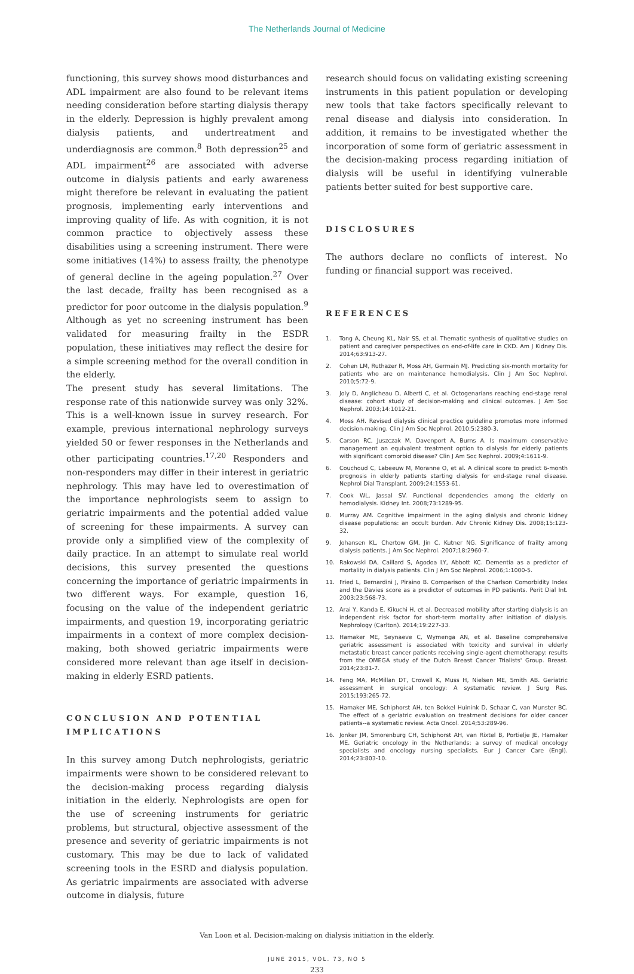The Netherlands Journal of Medicine
functioning, this survey shows mood disturbances and ADL impairment are also found to be relevant items needing consideration before starting dialysis therapy in the elderly. Depression is highly prevalent among dialysis patients, and undertreatment and underdiagnosis are common.<sup>8</sup> Both depression<sup>25</sup> and ADL impairment<sup>26</sup> are associated with adverse outcome in dialysis patients and early awareness might therefore be relevant in evaluating the patient prognosis, implementing early interventions and improving quality of life. As with cognition, it is not common practice to objectively assess these disabilities using a screening instrument. There were some initiatives (14%) to assess frailty, the phenotype of general decline in the ageing population.<sup>27</sup> Over the last decade, frailty has been recognised as a predictor for poor outcome in the dialysis population.<sup>9</sup> Although as yet no screening instrument has been validated for measuring frailty in the ESDR population, these initiatives may reflect the desire for a simple screening method for the overall condition in the elderly.
The present study has several limitations. The response rate of this nationwide survey was only 32%. This is a well-known issue in survey research. For example, previous international nephrology surveys yielded 50 or fewer responses in the Netherlands and other participating countries.<sup>17,20</sup> Responders and non-responders may differ in their interest in geriatric nephrology. This may have led to overestimation of the importance nephrologists seem to assign to geriatric impairments and the potential added value of screening for these impairments. A survey can provide only a simplified view of the complexity of daily practice. In an attempt to simulate real world decisions, this survey presented the questions concerning the importance of geriatric impairments in two different ways. For example, question 16, focusing on the value of the independent geriatric impairments, and question 19, incorporating geriatric impairments in a context of more complex decision-making, both showed geriatric impairments were considered more relevant than age itself in decision-making in elderly ESRD patients.
CONCLUSION AND POTENTIAL IMPLICATIONS
In this survey among Dutch nephrologists, geriatric impairments were shown to be considered relevant to the decision-making process regarding dialysis initiation in the elderly. Nephrologists are open for the use of screening instruments for geriatric problems, but structural, objective assessment of the presence and severity of geriatric impairments is not customary. This may be due to lack of validated screening tools in the ESRD and dialysis population. As geriatric impairments are associated with adverse outcome in dialysis, future
research should focus on validating existing screening instruments in this patient population or developing new tools that take factors specifically relevant to renal disease and dialysis into consideration. In addition, it remains to be investigated whether the incorporation of some form of geriatric assessment in the decision-making process regarding initiation of dialysis will be useful in identifying vulnerable patients better suited for best supportive care.
DISCLOSURES
The authors declare no conflicts of interest. No funding or financial support was received.
REFERENCES
1. Tong A, Cheung KL, Nair SS, et al. Thematic synthesis of qualitative studies on patient and caregiver perspectives on end-of-life care in CKD. Am J Kidney Dis. 2014;63:913-27.
2. Cohen LM, Ruthazer R, Moss AH, Germain MJ. Predicting six-month mortality for patients who are on maintenance hemodialysis. Clin J Am Soc Nephrol. 2010;5:72-9.
3. Joly D, Anglicheau D, Alberti C, et al. Octogenarians reaching end-stage renal disease: cohort study of decision-making and clinical outcomes. J Am Soc Nephrol. 2003;14:1012-21.
4. Moss AH. Revised dialysis clinical practice guideline promotes more informed decision-making. Clin J Am Soc Nephrol. 2010;5:2380-3.
5. Carson RC, Juszczak M, Davenport A, Burns A. Is maximum conservative management an equivalent treatment option to dialysis for elderly patients with significant comorbid disease? Clin J Am Soc Nephrol. 2009;4:1611-9.
6. Couchoud C, Labeeuw M, Moranne O, et al. A clinical score to predict 6-month prognosis in elderly patients starting dialysis for end-stage renal disease. Nephrol Dial Transplant. 2009;24:1553-61.
7. Cook WL, Jassal SV. Functional dependencies among the elderly on hemodialysis. Kidney Int. 2008;73:1289-95.
8. Murray AM. Cognitive impairment in the aging dialysis and chronic kidney disease populations: an occult burden. Adv Chronic Kidney Dis. 2008;15:123-32.
9. Johansen KL, Chertow GM, Jin C, Kutner NG. Significance of frailty among dialysis patients. J Am Soc Nephrol. 2007;18:2960-7.
10. Rakowski DA, Caillard S, Agodoa LY, Abbott KC. Dementia as a predictor of mortality in dialysis patients. Clin J Am Soc Nephrol. 2006;1:1000-5.
11. Fried L, Bernardini J, Piraino B. Comparison of the Charlson Comorbidity Index and the Davies score as a predictor of outcomes in PD patients. Perit Dial Int. 2003;23:568-73.
12. Arai Y, Kanda E, Kikuchi H, et al. Decreased mobility after starting dialysis is an independent risk factor for short-term mortality after initiation of dialysis. Nephrology (Carlton). 2014;19:227-33.
13. Hamaker ME, Seynaeve C, Wymenga AN, et al. Baseline comprehensive geriatric assessment is associated with toxicity and survival in elderly metastatic breast cancer patients receiving single-agent chemotherapy: results from the OMEGA study of the Dutch Breast Cancer Trialists' Group. Breast. 2014;23:81-7.
14. Feng MA, McMillan DT, Crowell K, Muss H, Nielsen ME, Smith AB. Geriatric assessment in surgical oncology: A systematic review. J Surg Res. 2015;193:265-72.
15. Hamaker ME, Schiphorst AH, ten Bokkel Huinink D, Schaar C, van Munster BC. The effect of a geriatric evaluation on treatment decisions for older cancer patients--a systematic review. Acta Oncol. 2014;53:289-96.
16. Jonker JM, Smorenburg CH, Schiphorst AH, van Rixtel B, Portielje JE, Hamaker ME. Geriatric oncology in the Netherlands: a survey of medical oncology specialists and oncology nursing specialists. Eur J Cancer Care (Engl). 2014;23:803-10.
Van Loon et al. Decision-making on dialysis initiation in the elderly.
JUNE 2015, VOL. 73, NO 5
233